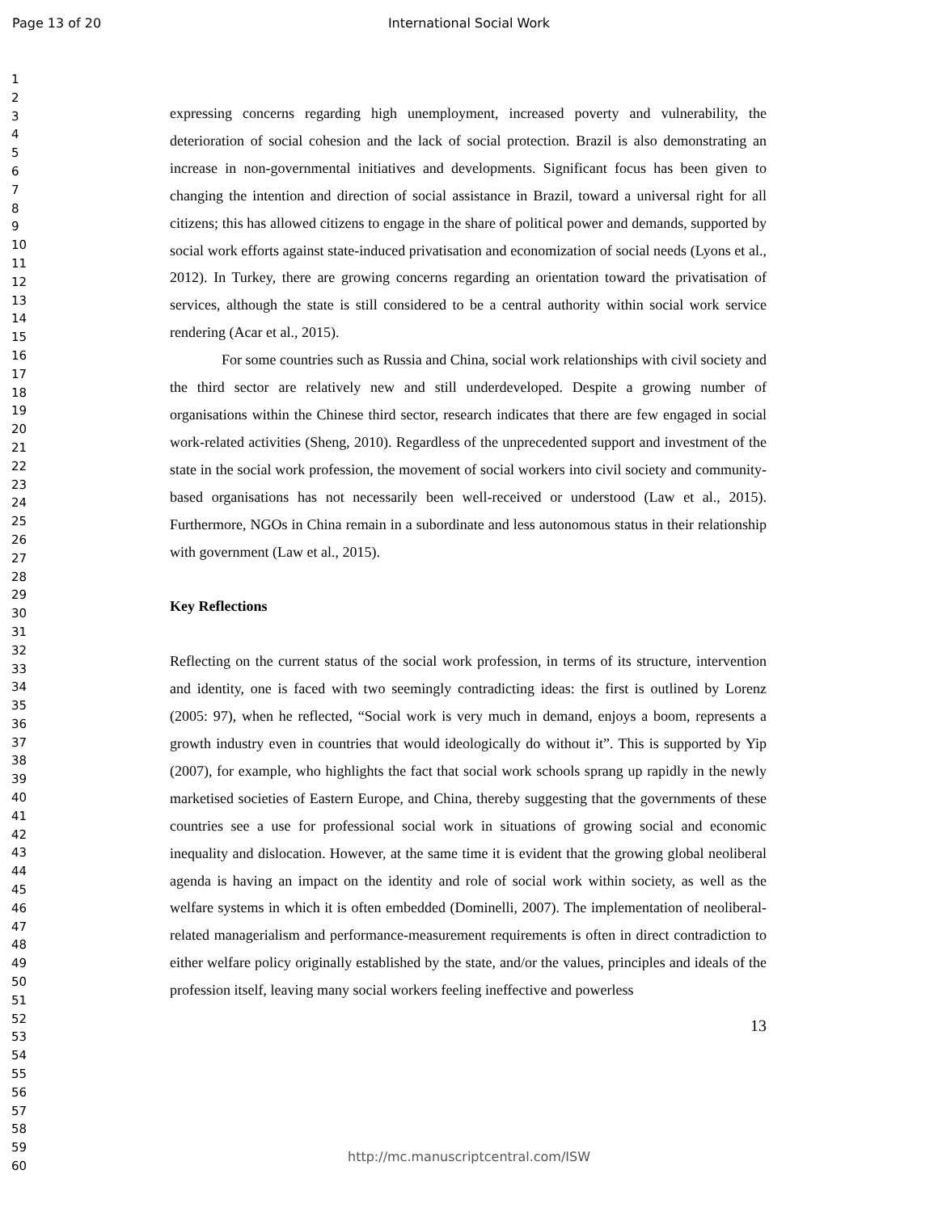Page 13 of 20
International Social Work
1
2
3
4
5
6
7
8
9
10
11
12
13
14
15
16
17
18
19
20
21
22
23
24
25
26
27
28
29
30
31
32
33
34
35
36
37
38
39
40
41
42
43
44
45
46
47
48
49
50
51
52
53
54
55
56
57
58
59
60
expressing concerns regarding high unemployment, increased poverty and vulnerability, the deterioration of social cohesion and the lack of social protection. Brazil is also demonstrating an increase in non-governmental initiatives and developments. Significant focus has been given to changing the intention and direction of social assistance in Brazil, toward a universal right for all citizens; this has allowed citizens to engage in the share of political power and demands, supported by social work efforts against state-induced privatisation and economization of social needs (Lyons et al., 2012). In Turkey, there are growing concerns regarding an orientation toward the privatisation of services, although the state is still considered to be a central authority within social work service rendering (Acar et al., 2015).
For some countries such as Russia and China, social work relationships with civil society and the third sector are relatively new and still underdeveloped. Despite a growing number of organisations within the Chinese third sector, research indicates that there are few engaged in social work-related activities (Sheng, 2010). Regardless of the unprecedented support and investment of the state in the social work profession, the movement of social workers into civil society and community-based organisations has not necessarily been well-received or understood (Law et al., 2015). Furthermore, NGOs in China remain in a subordinate and less autonomous status in their relationship with government (Law et al., 2015).
Key Reflections
Reflecting on the current status of the social work profession, in terms of its structure, intervention and identity, one is faced with two seemingly contradicting ideas: the first is outlined by Lorenz (2005: 97), when he reflected, “Social work is very much in demand, enjoys a boom, represents a growth industry even in countries that would ideologically do without it”. This is supported by Yip (2007), for example, who highlights the fact that social work schools sprang up rapidly in the newly marketised societies of Eastern Europe, and China, thereby suggesting that the governments of these countries see a use for professional social work in situations of growing social and economic inequality and dislocation. However, at the same time it is evident that the growing global neoliberal agenda is having an impact on the identity and role of social work within society, as well as the welfare systems in which it is often embedded (Dominelli, 2007). The implementation of neoliberal-related managerialism and performance-measurement requirements is often in direct contradiction to either welfare policy originally established by the state, and/or the values, principles and ideals of the profession itself, leaving many social workers feeling ineffective and powerless
13
http://mc.manuscriptcentral.com/ISW